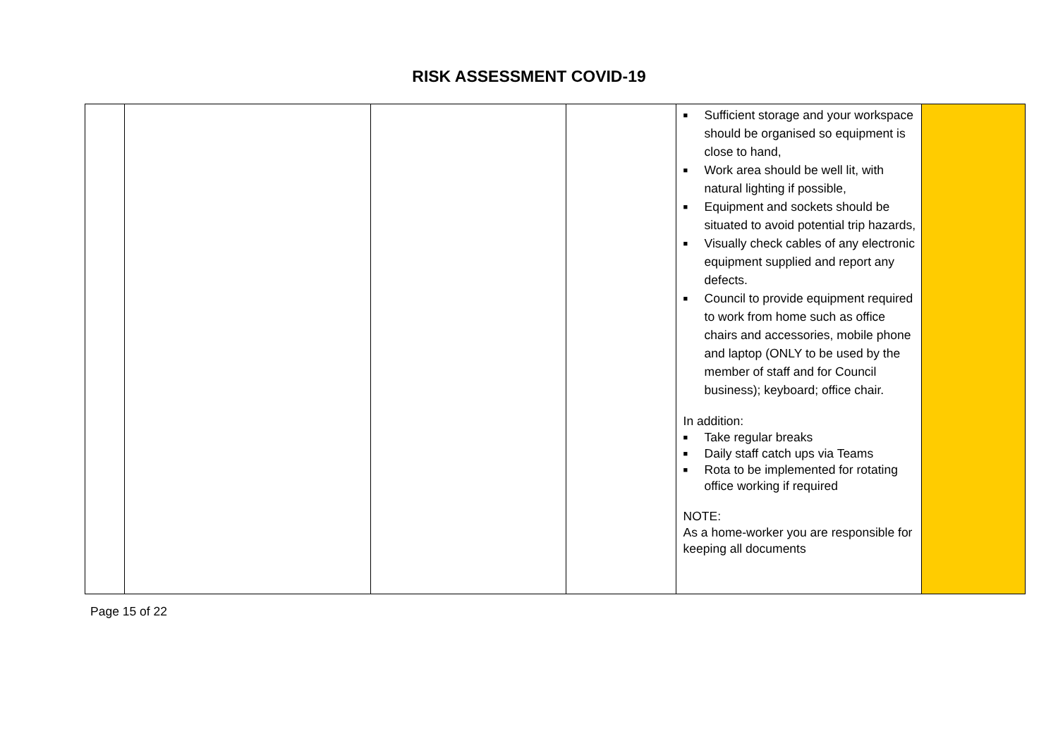RISK ASSESSMENT COVID-19
| | | | | ■ Sufficient storage and your workspace should be organised so equipment is close to hand, ■ Work area should be well lit, with natural lighting if possible, ■ Equipment and sockets should be situated to avoid potential trip hazards, ■ Visually check cables of any electronic equipment supplied and report any defects. ■ Council to provide equipment required to work from home such as office chairs and accessories, mobile phone and laptop (ONLY to be used by the member of staff and for Council business); keyboard; office chair. In addition: ■ Take regular breaks ■ Daily staff catch ups via Teams ■ Rota to be implemented for rotating office working if required NOTE: As a home-worker you are responsible for keeping all documents | |
Page 15 of 22